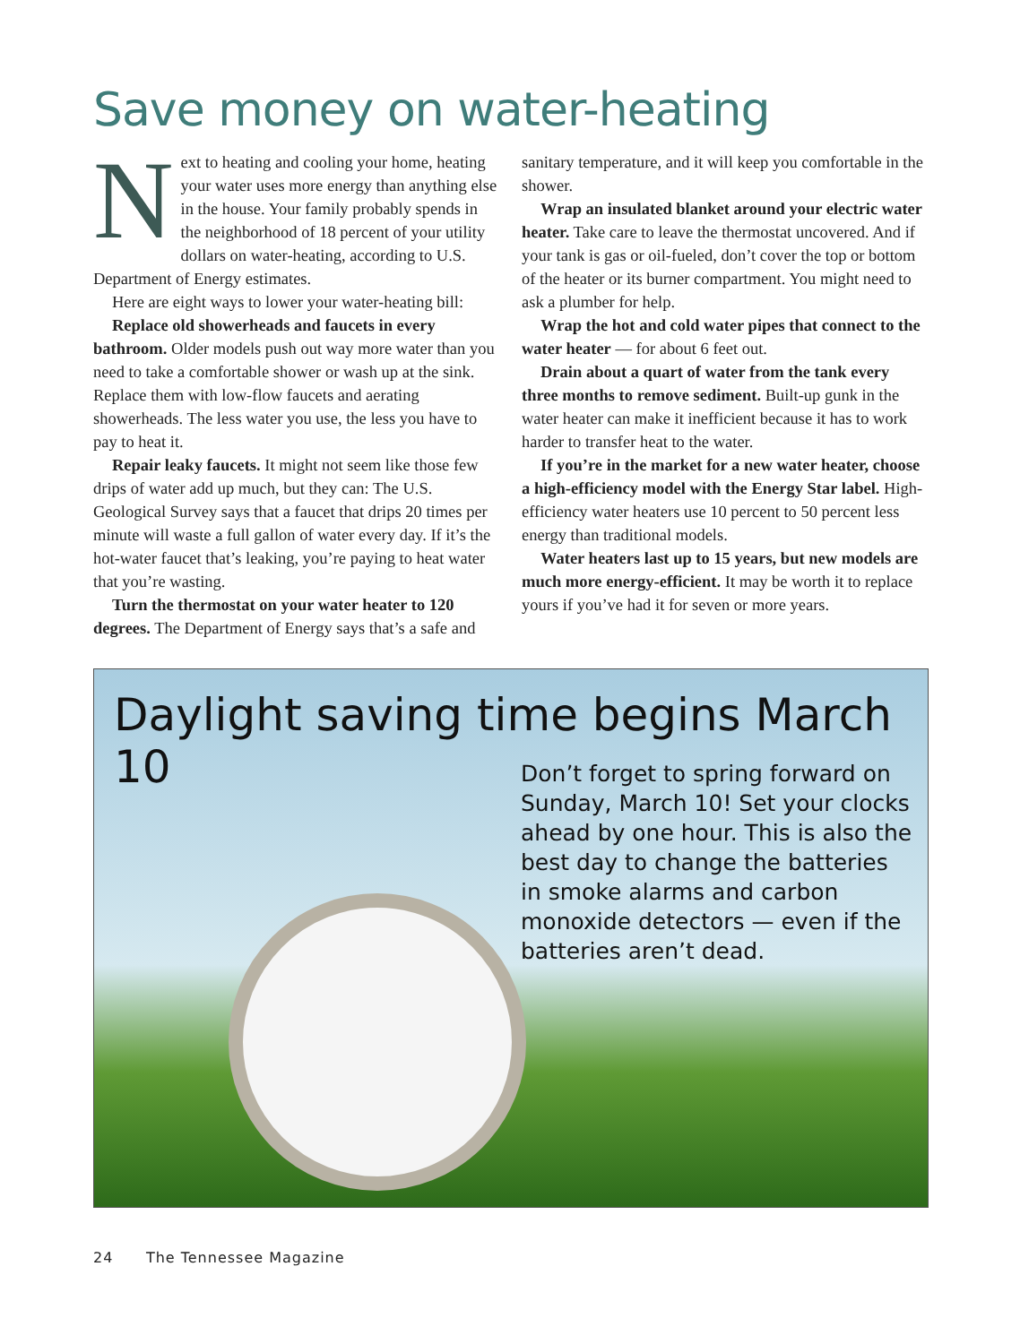Save money on water-heating
Next to heating and cooling your home, heating your water uses more energy than anything else in the house. Your family probably spends in the neighborhood of 18 percent of your utility dollars on water-heating, according to U.S. Department of Energy estimates.
Here are eight ways to lower your water-heating bill:
Replace old showerheads and faucets in every bathroom. Older models push out way more water than you need to take a comfortable shower or wash up at the sink. Replace them with low-flow faucets and aerating showerheads. The less water you use, the less you have to pay to heat it.
Repair leaky faucets. It might not seem like those few drips of water add up much, but they can: The U.S. Geological Survey says that a faucet that drips 20 times per minute will waste a full gallon of water every day. If it’s the hot-water faucet that’s leaking, you’re paying to heat water that you’re wasting.
Turn the thermostat on your water heater to 120 degrees. The Department of Energy says that’s a safe and sanitary temperature, and it will keep you comfortable in the shower.
Wrap an insulated blanket around your electric water heater. Take care to leave the thermostat uncovered. And if your tank is gas or oil-fueled, don’t cover the top or bottom of the heater or its burner compartment. You might need to ask a plumber for help.
Wrap the hot and cold water pipes that connect to the water heater — for about 6 feet out.
Drain about a quart of water from the tank every three months to remove sediment. Built-up gunk in the water heater can make it inefficient because it has to work harder to transfer heat to the water.
If you’re in the market for a new water heater, choose a high-efficiency model with the Energy Star label. High-efficiency water heaters use 10 percent to 50 percent less energy than traditional models.
Water heaters last up to 15 years, but new models are much more energy-efficient. It may be worth it to replace yours if you’ve had it for seven or more years.
Daylight saving time begins March 10
Don’t forget to spring forward on Sunday, March 10! Set your clocks ahead by one hour. This is also the best day to change the batteries in smoke alarms and carbon monoxide detectors — even if the batteries aren’t dead.
24 The Tennessee Magazine